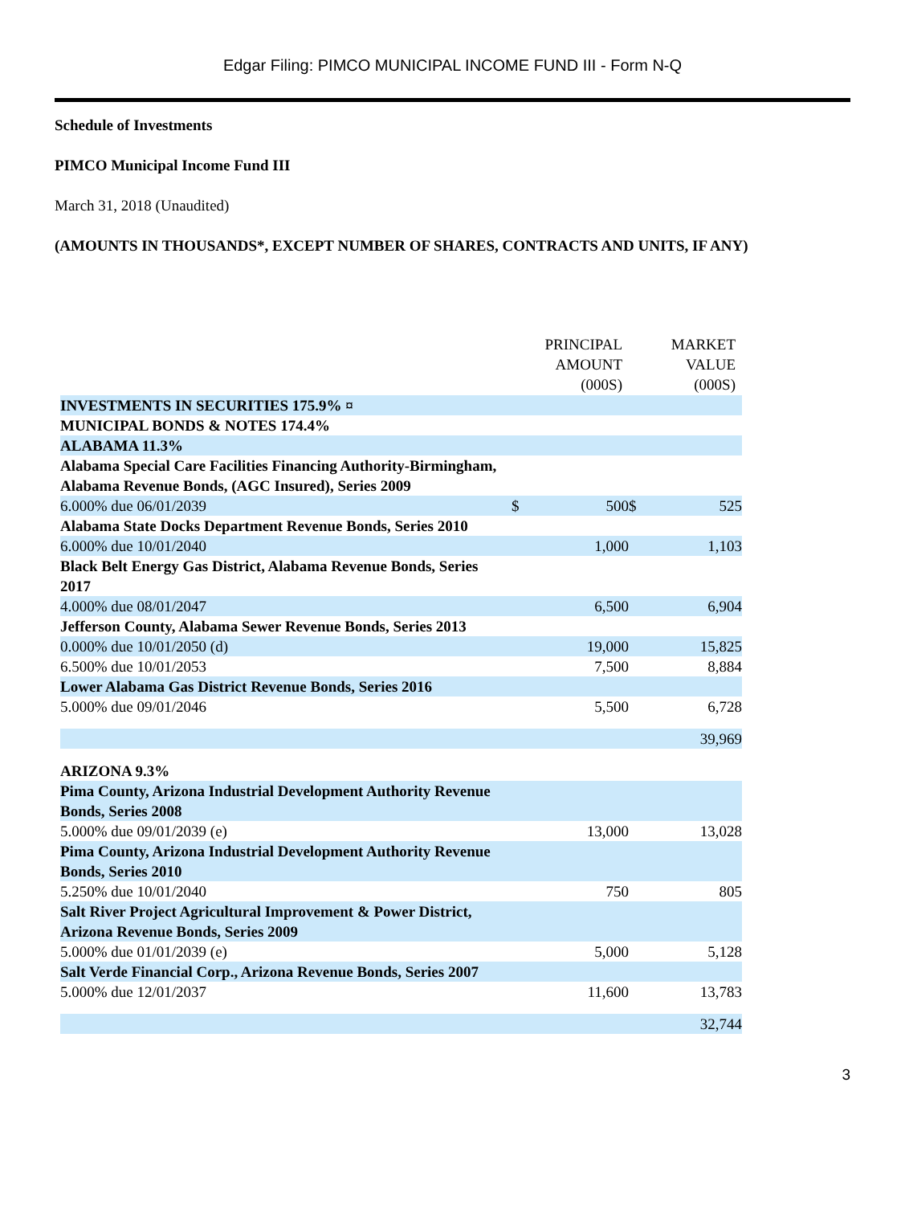Edgar Filing: PIMCO MUNICIPAL INCOME FUND III - Form N-Q
Schedule of Investments
PIMCO Municipal Income Fund III
March 31, 2018 (Unaudited)
(AMOUNTS IN THOUSANDS*, EXCEPT NUMBER OF SHARES, CONTRACTS AND UNITS, IF ANY)
| | | PRINCIPAL AMOUNT (000S) | | MARKET VALUE (000S) |
| --- | --- | --- | --- | --- |
| INVESTMENTS IN SECURITIES 175.9% ¤ | | | | |
| MUNICIPAL BONDS & NOTES 174.4% | | | | |
| ALABAMA 11.3% | | | | |
| Alabama Special Care Facilities Financing Authority-Birmingham, Alabama Revenue Bonds, (AGC Insured), Series 2009 | | | | |
| 6.000% due 06/01/2039 | $ | 500 | $ | 525 |
| Alabama State Docks Department Revenue Bonds, Series 2010 | | | | |
| 6.000% due 10/01/2040 | | 1,000 | | 1,103 |
| Black Belt Energy Gas District, Alabama Revenue Bonds, Series 2017 | | | | |
| 4.000% due 08/01/2047 | | 6,500 | | 6,904 |
| Jefferson County, Alabama Sewer Revenue Bonds, Series 2013 | | | | |
| 0.000% due 10/01/2050 (d) | | 19,000 | | 15,825 |
| 6.500% due 10/01/2053 | | 7,500 | | 8,884 |
| Lower Alabama Gas District Revenue Bonds, Series 2016 | | | | |
| 5.000% due 09/01/2046 | | 5,500 | | 6,728 |
| | | | | 39,969 |
| ARIZONA 9.3% | | | | |
| Pima County, Arizona Industrial Development Authority Revenue Bonds, Series 2008 | | | | |
| 5.000% due 09/01/2039 (e) | | 13,000 | | 13,028 |
| Pima County, Arizona Industrial Development Authority Revenue Bonds, Series 2010 | | | | |
| 5.250% due 10/01/2040 | | 750 | | 805 |
| Salt River Project Agricultural Improvement & Power District, Arizona Revenue Bonds, Series 2009 | | | | |
| 5.000% due 01/01/2039 (e) | | 5,000 | | 5,128 |
| Salt Verde Financial Corp., Arizona Revenue Bonds, Series 2007 | | | | |
| 5.000% due 12/01/2037 | | 11,600 | | 13,783 |
| | | | | 32,744 |
3